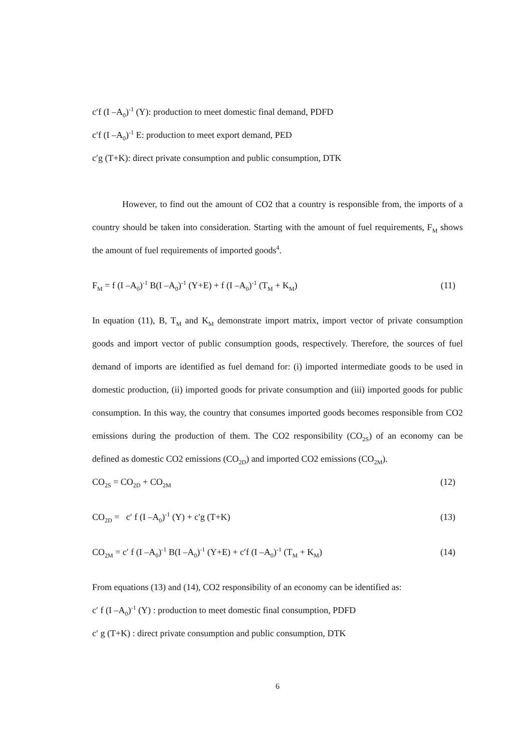c′f (I –A<sub>0</sub>)<sup>-1</sup> (Y): production to meet domestic final demand, PDFD
c′f (I –A<sub>0</sub>)<sup>-1</sup> E: production to meet export demand, PED
c′g (T+K): direct private consumption and public consumption, DTK
However, to find out the amount of CO2 that a country is responsible from, the imports of a country should be taken into consideration. Starting with the amount of fuel requirements, F<sub>M</sub> shows the amount of fuel requirements of imported goods<sup>4</sup>.
F<sub>M</sub> = f (I –A<sub>0</sub>)<sup>-1</sup> B(I –A<sub>0</sub>)<sup>-1</sup> (Y+E) + f (I –A<sub>0</sub>)<sup>-1</sup> (T<sub>M</sub> + K<sub>M</sub>) (11)
In equation (11), B, T<sub>M</sub> and K<sub>M</sub> demonstrate import matrix, import vector of private consumption goods and import vector of public consumption goods, respectively. Therefore, the sources of fuel demand of imports are identified as fuel demand for: (i) imported intermediate goods to be used in domestic production, (ii) imported goods for private consumption and (iii) imported goods for public consumption. In this way, the country that consumes imported goods becomes responsible from CO2 emissions during the production of them. The CO2 responsibility (CO<sub>2S</sub>) of an economy can be defined as domestic CO2 emissions (CO<sub>2D</sub>) and imported CO2 emissions (CO<sub>2M</sub>).
CO<sub>2S</sub> = CO<sub>2D</sub> + CO<sub>2M</sub> (12)
CO<sub>2D</sub> = c′ f (I –A<sub>0</sub>)<sup>-1</sup> (Y) + c′g (T+K) (13)
CO<sub>2M</sub> = c′ f (I –A<sub>0</sub>)<sup>-1</sup> B(I –A<sub>0</sub>)<sup>-1</sup> (Y+E) + c′f (I –A<sub>0</sub>)<sup>-1</sup> (T<sub>M</sub> + K<sub>M</sub>) (14)
From equations (13) and (14), CO2 responsibility of an economy can be identified as:
c′ f (I –A<sub>0</sub>)<sup>-1</sup> (Y) : production to meet domestic final consumption, PDFD
c′ g (T+K) : direct private consumption and public consumption, DTK
6